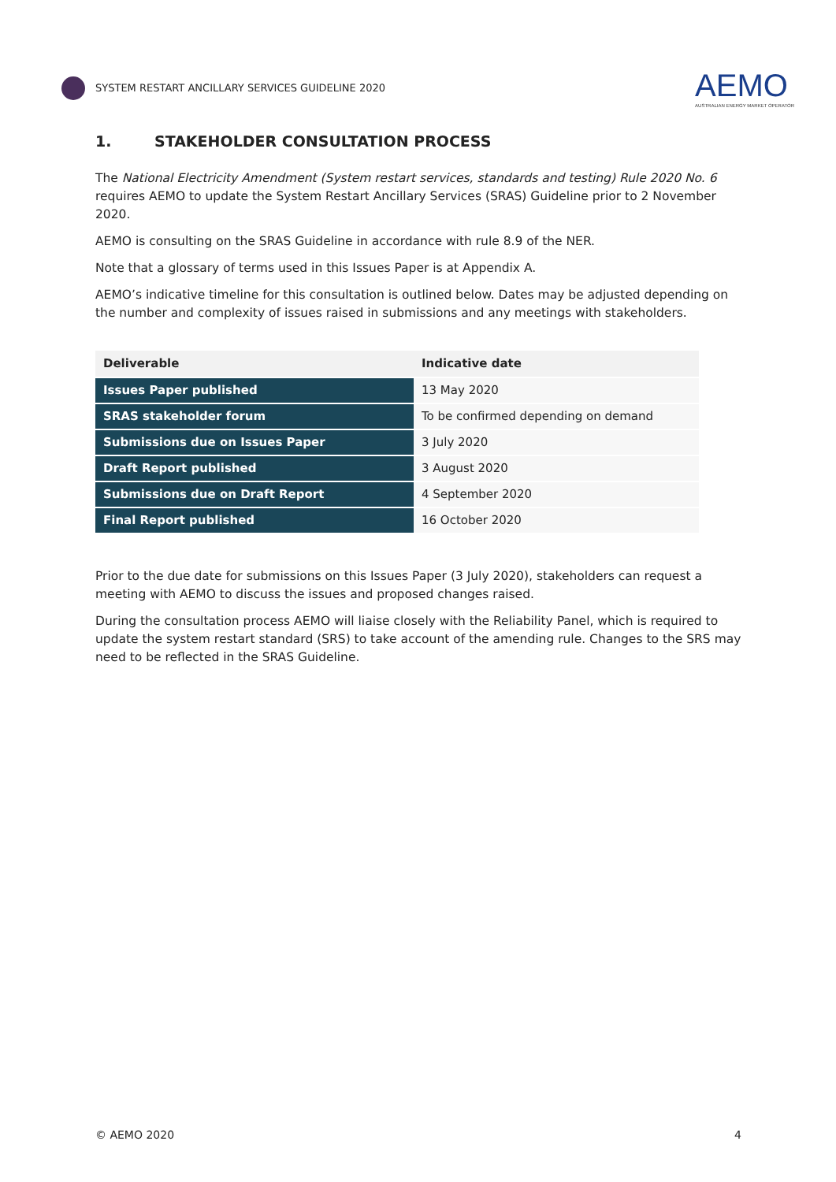SYSTEM RESTART ANCILLARY SERVICES GUIDELINE 2020
AEMO
AUSTRALIAN ENERGY MARKET OPERATOR
1. STAKEHOLDER CONSULTATION PROCESS
The National Electricity Amendment (System restart services, standards and testing) Rule 2020 No. 6 requires AEMO to update the System Restart Ancillary Services (SRAS) Guideline prior to 2 November 2020.
AEMO is consulting on the SRAS Guideline in accordance with rule 8.9 of the NER.
Note that a glossary of terms used in this Issues Paper is at Appendix A.
AEMO’s indicative timeline for this consultation is outlined below. Dates may be adjusted depending on the number and complexity of issues raised in submissions and any meetings with stakeholders.
| Deliverable | Indicative date |
| --- | --- |
| Issues Paper published | 13 May 2020 |
| SRAS stakeholder forum | To be confirmed depending on demand |
| Submissions due on Issues Paper | 3 July 2020 |
| Draft Report published | 3 August 2020 |
| Submissions due on Draft Report | 4 September 2020 |
| Final Report published | 16 October 2020 |
Prior to the due date for submissions on this Issues Paper (3 July 2020), stakeholders can request a meeting with AEMO to discuss the issues and proposed changes raised.
During the consultation process AEMO will liaise closely with the Reliability Panel, which is required to update the system restart standard (SRS) to take account of the amending rule. Changes to the SRS may need to be reflected in the SRAS Guideline.
© AEMO 2020 4